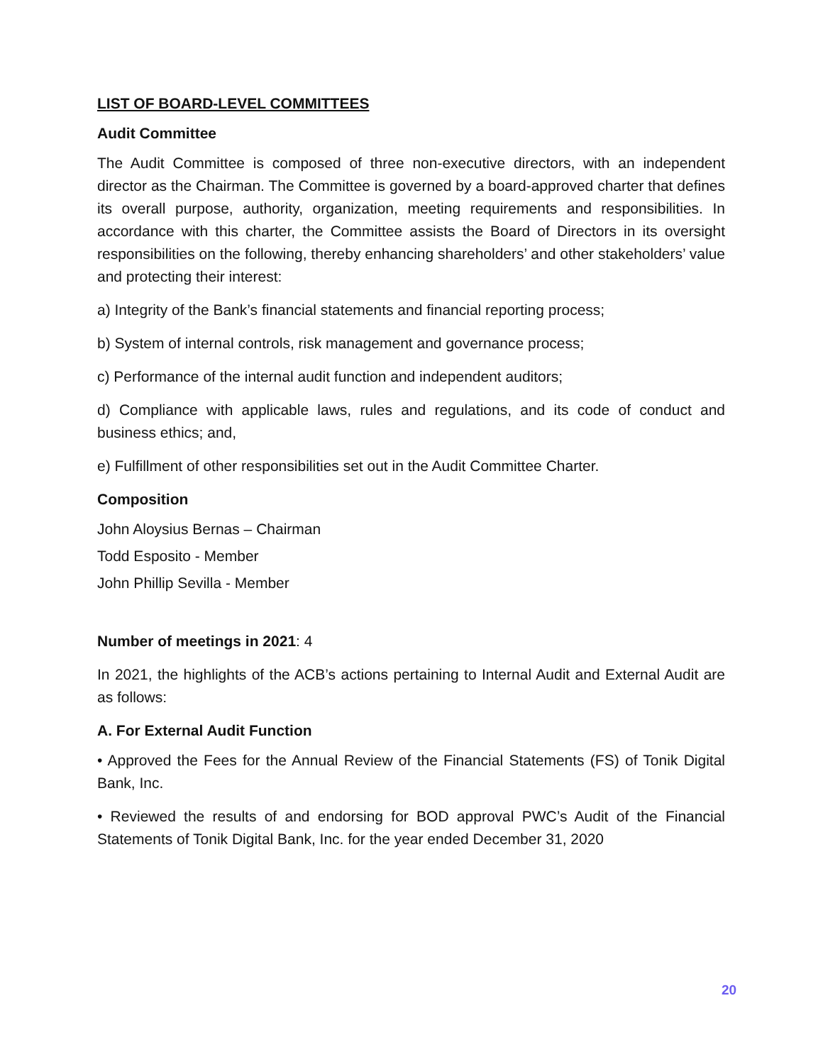LIST OF BOARD-LEVEL COMMITTEES
Audit Committee
The Audit Committee is composed of three non-executive directors, with an independent director as the Chairman. The Committee is governed by a board-approved charter that defines its overall purpose, authority, organization, meeting requirements and responsibilities. In accordance with this charter, the Committee assists the Board of Directors in its oversight responsibilities on the following, thereby enhancing shareholders’ and other stakeholders’ value and protecting their interest:
a) Integrity of the Bank’s financial statements and financial reporting process;
b) System of internal controls, risk management and governance process;
c) Performance of the internal audit function and independent auditors;
d) Compliance with applicable laws, rules and regulations, and its code of conduct and business ethics; and,
e) Fulfillment of other responsibilities set out in the Audit Committee Charter.
Composition
John Aloysius Bernas – Chairman
Todd Esposito - Member
John Phillip Sevilla - Member
Number of meetings in 2021: 4
In 2021, the highlights of the ACB’s actions pertaining to Internal Audit and External Audit are as follows:
A. For External Audit Function
• Approved the Fees for the Annual Review of the Financial Statements (FS) of Tonik Digital Bank, Inc.
• Reviewed the results of and endorsing for BOD approval PWC’s Audit of the Financial Statements of Tonik Digital Bank, Inc. for the year ended December 31, 2020
20